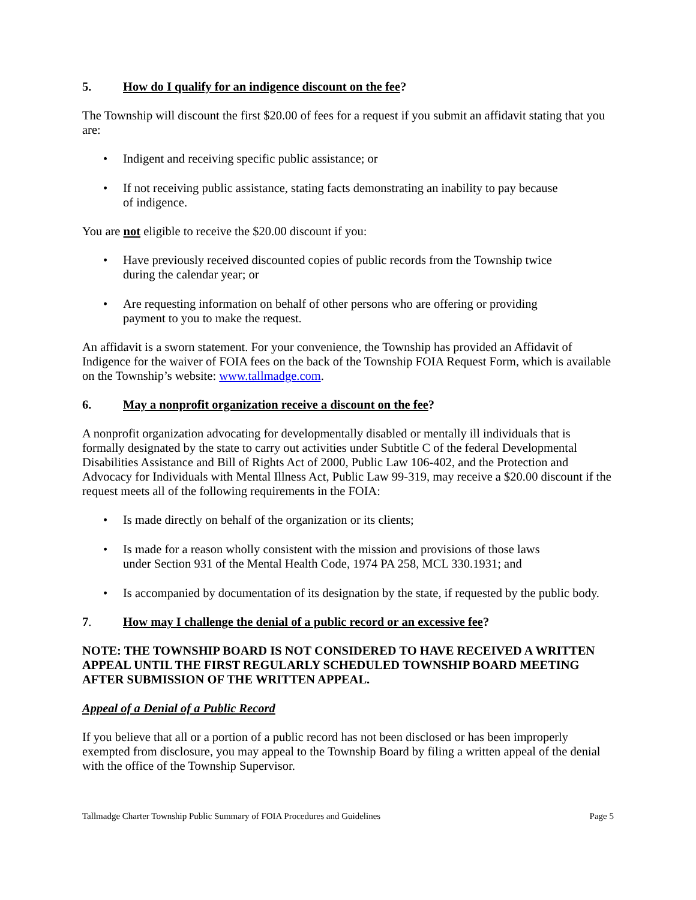5. How do I qualify for an indigence discount on the fee?
The Township will discount the first $20.00 of fees for a request if you submit an affidavit stating that you are:
Indigent and receiving specific public assistance; or
If not receiving public assistance, stating facts demonstrating an inability to pay because of indigence.
You are not eligible to receive the $20.00 discount if you:
Have previously received discounted copies of public records from the Township twice during the calendar year; or
Are requesting information on behalf of other persons who are offering or providing payment to you to make the request.
An affidavit is a sworn statement. For your convenience, the Township has provided an Affidavit of Indigence for the waiver of FOIA fees on the back of the Township FOIA Request Form, which is available on the Township’s website: www.tallmadge.com.
6. May a nonprofit organization receive a discount on the fee?
A nonprofit organization advocating for developmentally disabled or mentally ill individuals that is formally designated by the state to carry out activities under Subtitle C of the federal Developmental Disabilities Assistance and Bill of Rights Act of 2000, Public Law 106-402, and the Protection and Advocacy for Individuals with Mental Illness Act, Public Law 99-319, may receive a $20.00 discount if the request meets all of the following requirements in the FOIA:
Is made directly on behalf of the organization or its clients;
Is made for a reason wholly consistent with the mission and provisions of those laws under Section 931 of the Mental Health Code, 1974 PA 258, MCL 330.1931; and
Is accompanied by documentation of its designation by the state, if requested by the public body.
7. How may I challenge the denial of a public record or an excessive fee?
NOTE: THE TOWNSHIP BOARD IS NOT CONSIDERED TO HAVE RECEIVED A WRITTEN APPEAL UNTIL THE FIRST REGULARLY SCHEDULED TOWNSHIP BOARD MEETING AFTER SUBMISSION OF THE WRITTEN APPEAL.
Appeal of a Denial of a Public Record
If you believe that all or a portion of a public record has not been disclosed or has been improperly exempted from disclosure, you may appeal to the Township Board by filing a written appeal of the denial with the office of the Township Supervisor.
Tallmadge Charter Township Public Summary of FOIA Procedures and Guidelines Page 5